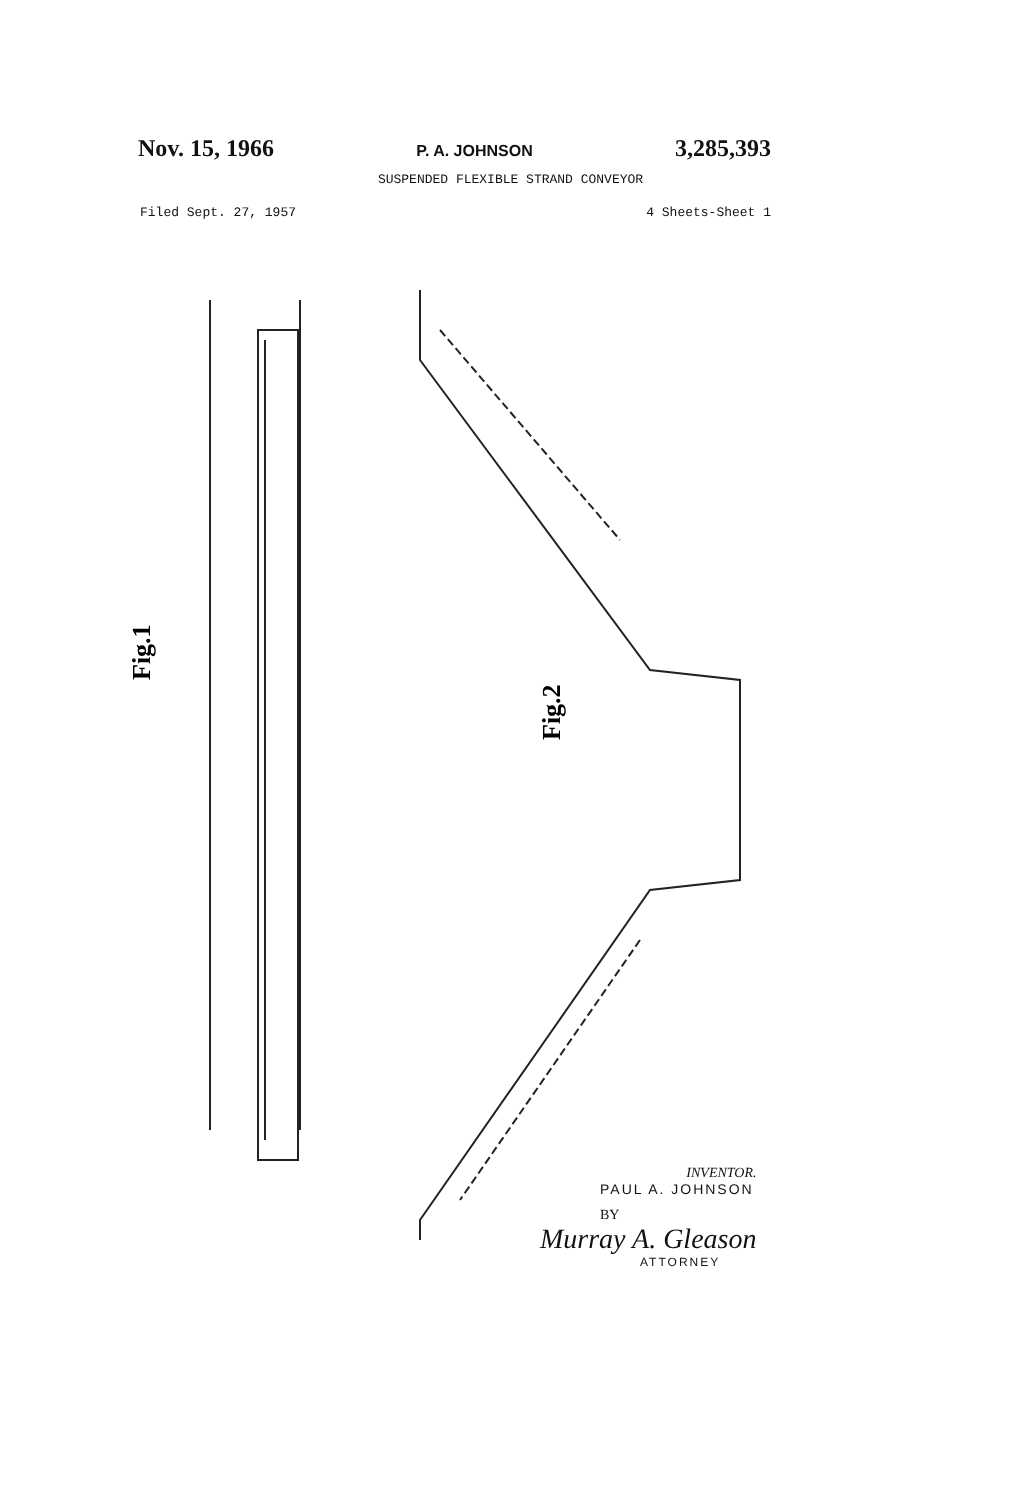Nov. 15, 1966 P. A. JOHNSON 3,285,393
SUSPENDED FLEXIBLE STRAND CONVEYOR
Filed Sept. 27, 1957 4 Sheets-Sheet 1
Fig.1
Fig.2
INVENTOR.
PAUL A. JOHNSON
BY
Murray A. Gleason
ATTORNEY